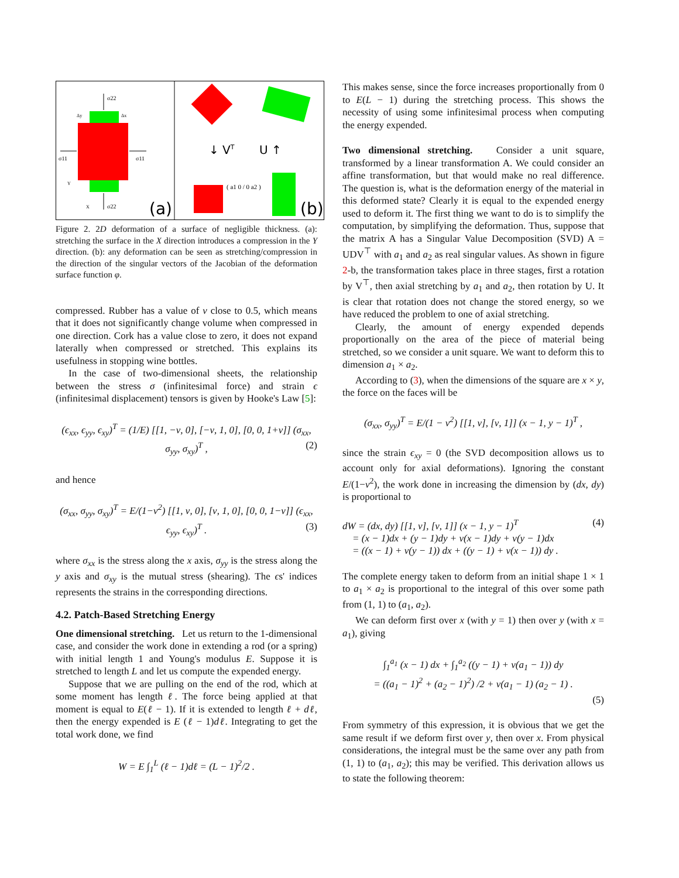σ22
σ22
σ11
σ11
Δy
Δx
Y
X
(a)
↓ VT
U ↑
( a1 0 / 0 a2 )
(b)
Figure 2. 2D deformation of a surface of negligible thickness. (a): stretching the surface in the X direction introduces a compression in the Y direction. (b): any deformation can be seen as stretching/compression in the direction of the singular vectors of the Jacobian of the deformation surface function φ.
compressed. Rubber has a value of ν close to 0.5, which means that it does not significantly change volume when compressed in one direction. Cork has a value close to zero, it does not expand laterally when compressed or stretched. This explains its usefulness in stopping wine bottles.
In the case of two-dimensional sheets, the relationship between the stress σ (infinitesimal force) and strain ϵ (infinitesimal displacement) tensors is given by Hooke's Law [5]:
(ϵ<sub>xx</sub>, ϵ<sub>yy</sub>, ϵ<sub>xy</sub>)<sup>T</sup> = (1/E) [[1, −ν, 0], [−ν, 1, 0], [0, 0, 1+ν]] (σ<sub>xx</sub>, σ<sub>yy</sub>, σ<sub>xy</sub>)<sup>T</sup> , (2)
and hence
(σ<sub>xx</sub>, σ<sub>yy</sub>, σ<sub>xy</sub>)<sup>T</sup> = E/(1−ν<sup>2</sup>) [[1, ν, 0], [ν, 1, 0], [0, 0, 1−ν]] (ϵ<sub>xx</sub>, ϵ<sub>yy</sub>, ϵ<sub>xy</sub>)<sup>T</sup> . (3)
where σ<sub>xx</sub> is the stress along the x axis, σ<sub>yy</sub> is the stress along the y axis and σ<sub>xy</sub> is the mutual stress (shearing). The ϵs' indices represents the strains in the corresponding directions.
4.2. Patch-Based Stretching Energy
One dimensional stretching. Let us return to the 1-dimensional case, and consider the work done in extending a rod (or a spring) with initial length 1 and Young's modulus E. Suppose it is stretched to length L and let us compute the expended energy.
Suppose that we are pulling on the end of the rod, which at some moment has length ℓ. The force being applied at that moment is equal to E(ℓ − 1). If it is extended to length ℓ + dℓ, then the energy expended is E (ℓ − 1)dℓ. Integrating to get the total work done, we find
W = E ∫<sub>1</sub><sup>L</sup> (ℓ − 1)dℓ = (L − 1)<sup>2</sup>/2 .
This makes sense, since the force increases proportionally from 0 to E(L − 1) during the stretching process. This shows the necessity of using some infinitesimal process when computing the energy expended.
Two dimensional stretching. Consider a unit square, transformed by a linear transformation A. We could consider an affine transformation, but that would make no real difference. The question is, what is the deformation energy of the material in this deformed state? Clearly it is equal to the expended energy used to deform it. The first thing we want to do is to simplify the computation, by simplifying the deformation. Thus, suppose that the matrix A has a Singular Value Decomposition (SVD) A = UDV<sup>⊤</sup> with a<sub>1</sub> and a<sub>2</sub> as real singular values. As shown in figure 2-b, the transformation takes place in three stages, first a rotation by V<sup>⊤</sup>, then axial stretching by a<sub>1</sub> and a<sub>2</sub>, then rotation by U. It is clear that rotation does not change the stored energy, so we have reduced the problem to one of axial stretching.
Clearly, the amount of energy expended depends proportionally on the area of the piece of material being stretched, so we consider a unit square. We want to deform this to dimension a<sub>1</sub> × a<sub>2</sub>.
According to (3), when the dimensions of the square are x × y, the force on the faces will be
(σ<sub>xx</sub>, σ<sub>yy</sub>)<sup>T</sup> = E/(1 − ν<sup>2</sup>) [[1, ν], [ν, 1]] (x − 1, y − 1)<sup>T</sup> ,
since the strain ϵ<sub>xy</sub> = 0 (the SVD decomposition allows us to account only for axial deformations). Ignoring the constant E/(1−ν<sup>2</sup>), the work done in increasing the dimension by (dx, dy) is proportional to
dW = (dx, dy) [[1, ν], [ν, 1]] (x − 1, y − 1)<sup>T</sup> (4)
= (x − 1)dx + (y − 1)dy + ν(x − 1)dy + ν(y − 1)dx
= ((x − 1) + ν(y − 1)) dx + ((y − 1) + ν(x − 1)) dy .
The complete energy taken to deform from an initial shape 1 × 1 to a<sub>1</sub> × a<sub>2</sub> is proportional to the integral of this over some path from (1, 1) to (a<sub>1</sub>, a<sub>2</sub>).
We can deform first over x (with y = 1) then over y (with x = a<sub>1</sub>), giving
∫<sub>1</sub><sup>a<sub>1</sub></sup> (x − 1) dx + ∫<sub>1</sub><sup>a<sub>2</sub></sup> ((y − 1) + ν(a<sub>1</sub> − 1)) dy
= ((a<sub>1</sub> − 1)<sup>2</sup> + (a<sub>2</sub> − 1)<sup>2</sup>) /2 + ν(a<sub>1</sub> − 1) (a<sub>2</sub> − 1) .
(5)
From symmetry of this expression, it is obvious that we get the same result if we deform first over y, then over x. From physical considerations, the integral must be the same over any path from (1, 1) to (a<sub>1</sub>, a<sub>2</sub>); this may be verified. This derivation allows us to state the following theorem: